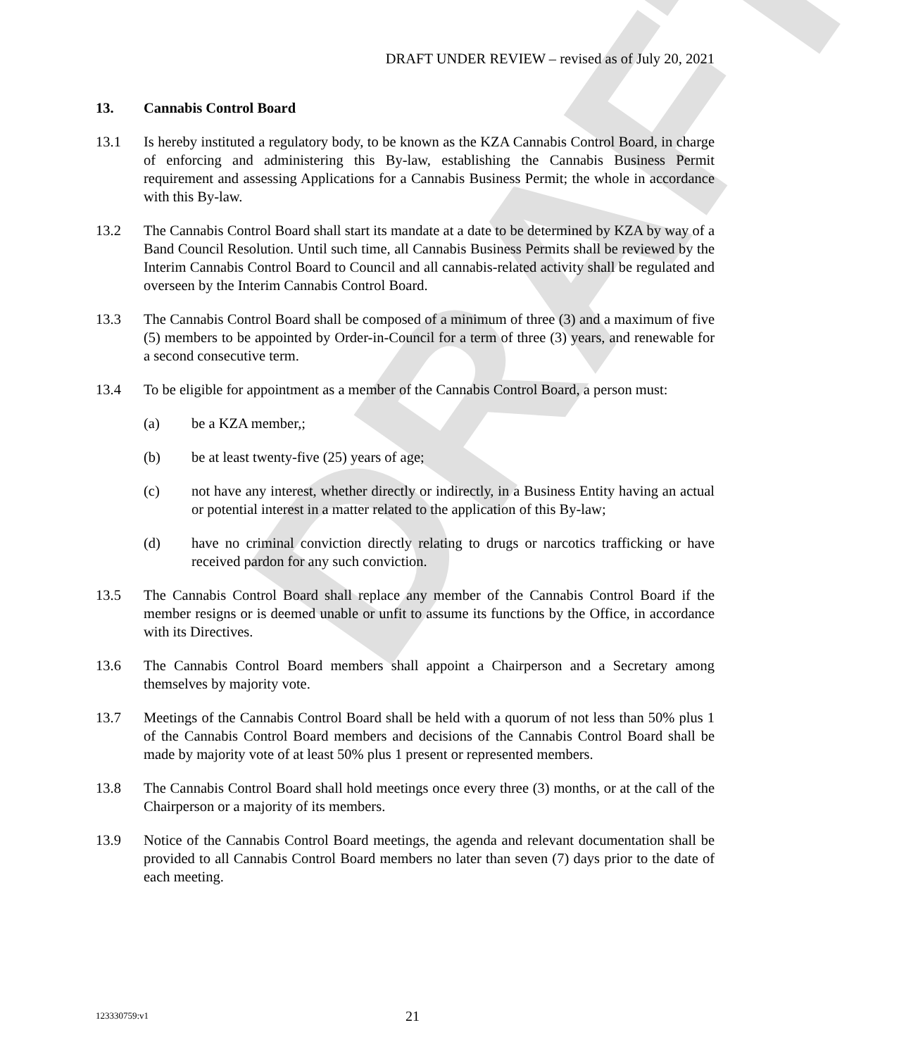DRAFT
DRAFT UNDER REVIEW – revised as of July 20, 2021
13. Cannabis Control Board
13.1 Is hereby instituted a regulatory body, to be known as the KZA Cannabis Control Board, in charge of enforcing and administering this By-law, establishing the Cannabis Business Permit requirement and assessing Applications for a Cannabis Business Permit; the whole in accordance with this By-law.
13.2 The Cannabis Control Board shall start its mandate at a date to be determined by KZA by way of a Band Council Resolution. Until such time, all Cannabis Business Permits shall be reviewed by the Interim Cannabis Control Board to Council and all cannabis-related activity shall be regulated and overseen by the Interim Cannabis Control Board.
13.3 The Cannabis Control Board shall be composed of a minimum of three (3) and a maximum of five (5) members to be appointed by Order-in-Council for a term of three (3) years, and renewable for a second consecutive term.
13.4 To be eligible for appointment as a member of the Cannabis Control Board, a person must:
(a) be a KZA member,;
(b) be at least twenty-five (25) years of age;
(c) not have any interest, whether directly or indirectly, in a Business Entity having an actual or potential interest in a matter related to the application of this By-law;
(d) have no criminal conviction directly relating to drugs or narcotics trafficking or have received pardon for any such conviction.
13.5 The Cannabis Control Board shall replace any member of the Cannabis Control Board if the member resigns or is deemed unable or unfit to assume its functions by the Office, in accordance with its Directives.
13.6 The Cannabis Control Board members shall appoint a Chairperson and a Secretary among themselves by majority vote.
13.7 Meetings of the Cannabis Control Board shall be held with a quorum of not less than 50% plus 1 of the Cannabis Control Board members and decisions of the Cannabis Control Board shall be made by majority vote of at least 50% plus 1 present or represented members.
13.8 The Cannabis Control Board shall hold meetings once every three (3) months, or at the call of the Chairperson or a majority of its members.
13.9 Notice of the Cannabis Control Board meetings, the agenda and relevant documentation shall be provided to all Cannabis Control Board members no later than seven (7) days prior to the date of each meeting.
123330759:v1
21